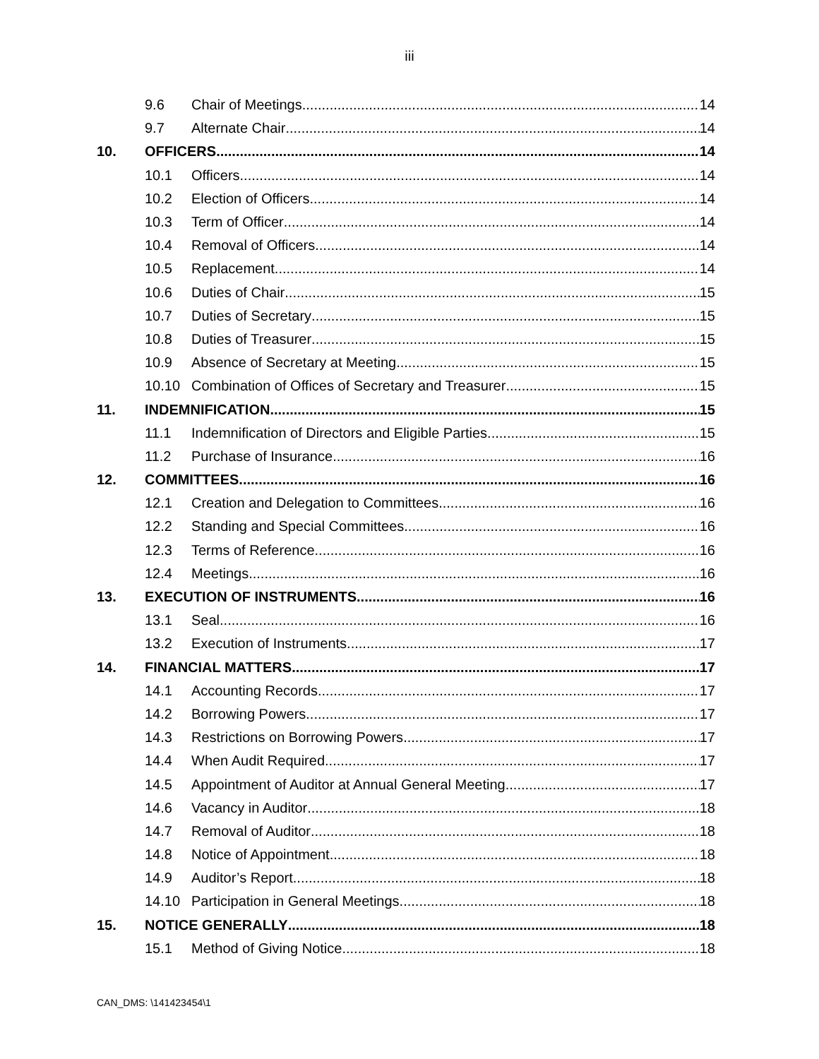iii
9.6 Chair of Meetings 14
9.7 Alternate Chair 14
10. OFFICERS 14
10.1 Officers 14
10.2 Election of Officers 14
10.3 Term of Officer 14
10.4 Removal of Officers 14
10.5 Replacement 14
10.6 Duties of Chair 15
10.7 Duties of Secretary 15
10.8 Duties of Treasurer 15
10.9 Absence of Secretary at Meeting 15
10.10 Combination of Offices of Secretary and Treasurer 15
11. INDEMNIFICATION 15
11.1 Indemnification of Directors and Eligible Parties 15
11.2 Purchase of Insurance 16
12. COMMITTEES 16
12.1 Creation and Delegation to Committees 16
12.2 Standing and Special Committees 16
12.3 Terms of Reference 16
12.4 Meetings 16
13. EXECUTION OF INSTRUMENTS 16
13.1 Seal 16
13.2 Execution of Instruments 17
14. FINANCIAL MATTERS 17
14.1 Accounting Records 17
14.2 Borrowing Powers 17
14.3 Restrictions on Borrowing Powers 17
14.4 When Audit Required 17
14.5 Appointment of Auditor at Annual General Meeting 17
14.6 Vacancy in Auditor 18
14.7 Removal of Auditor 18
14.8 Notice of Appointment 18
14.9 Auditor’s Report 18
14.10 Participation in General Meetings 18
15. NOTICE GENERALLY 18
15.1 Method of Giving Notice 18
CAN_DMS: \141423454\1